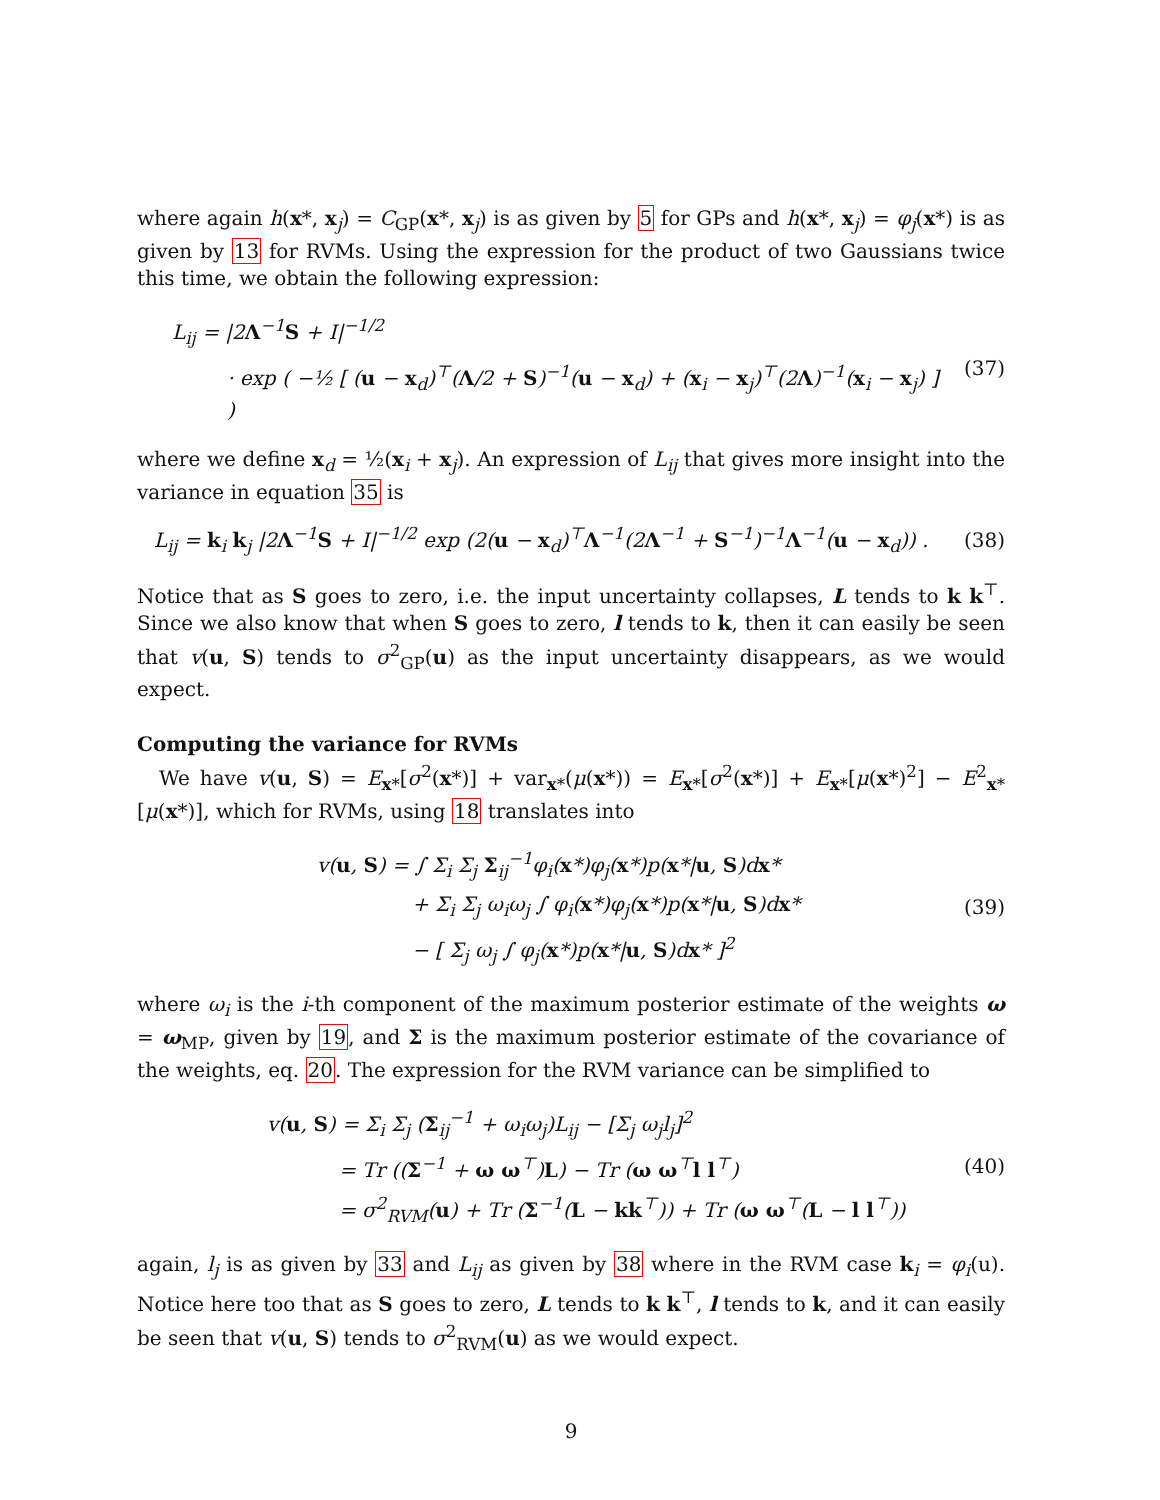where again h(x*, x<sub>j</sub>) = C<sub>GP</sub>(x*, x<sub>j</sub>) is as given by 5 for GPs and h(x*, x<sub>j</sub>) = φ<sub>j</sub>(x*) is as given by 13 for RVMs. Using the expression for the product of two Gaussians twice this time, we obtain the following expression:
L<sub>ij</sub> = |2Λ<sup>−1</sup>S + I|<sup>−1/2</sup>
· exp ( −½ [ (u − x<sub>d</sub>)<sup>⊤</sup>(Λ/2 + S)<sup>−1</sup>(u − x<sub>d</sub>) + (x<sub>i</sub> − x<sub>j</sub>)<sup>⊤</sup>(2Λ)<sup>−1</sup>(x<sub>i</sub> − x<sub>j</sub>) ] )
(37)
where we define x<sub>d</sub> = ½(x<sub>i</sub> + x<sub>j</sub>). An expression of L<sub>ij</sub> that gives more insight into the variance in equation 35 is
L<sub>ij</sub> = k<sub>i</sub> k<sub>j</sub> |2Λ<sup>−1</sup>S + I|<sup>−1/2</sup> exp (2(u − x<sub>d</sub>)<sup>⊤</sup>Λ<sup>−1</sup>(2Λ<sup>−1</sup> + S<sup>−1</sup>)<sup>−1</sup>Λ<sup>−1</sup>(u − x<sub>d</sub>)) .
(38)
Notice that as S goes to zero, i.e. the input uncertainty collapses, L tends to k k<sup>⊤</sup>. Since we also know that when S goes to zero, l tends to k, then it can easily be seen that v(u, S) tends to σ<sup>2</sup><sub>GP</sub>(u) as the input uncertainty disappears, as we would expect.
Computing the variance for RVMs
We have v(u, S) = E<sub>x*</sub>[σ<sup>2</sup>(x*)] + var<sub>x*</sub>(μ(x*)) = E<sub>x*</sub>[σ<sup>2</sup>(x*)] + E<sub>x*</sub>[μ(x*)<sup>2</sup>] − E<sup>2</sup><sub>x*</sub>[μ(x*)], which for RVMs, using 18 translates into
v(u, S) = ∫ Σ<sub>i</sub> Σ<sub>j</sub> Σ<sub>ij</sub><sup>−1</sup>φ<sub>i</sub>(x*)φ<sub>j</sub>(x*)p(x*|u, S)dx*
+ Σ<sub>i</sub> Σ<sub>j</sub> ω<sub>i</sub>ω<sub>j</sub> ∫ φ<sub>i</sub>(x*)φ<sub>j</sub>(x*)p(x*|u, S)dx*
− [ Σ<sub>j</sub> ω<sub>j</sub> ∫ φ<sub>j</sub>(x*)p(x*|u, S)dx* ]<sup>2</sup>
(39)
where ω<sub>i</sub> is the i-th component of the maximum posterior estimate of the weights ω = ω<sub>MP</sub>, given by 19, and Σ is the maximum posterior estimate of the covariance of the weights, eq. 20. The expression for the RVM variance can be simplified to
v(u, S) = Σ<sub>i</sub> Σ<sub>j</sub> (Σ<sub>ij</sub><sup>−1</sup> + ω<sub>i</sub>ω<sub>j</sub>)L<sub>ij</sub> − [Σ<sub>j</sub> ω<sub>j</sub>l<sub>j</sub>]<sup>2</sup>
= Tr ((Σ<sup>−1</sup> + ω ω<sup>⊤</sup>)L) − Tr (ω ω<sup>⊤</sup>l l<sup>⊤</sup>)
= σ<sup>2</sup><sub>RVM</sub>(u) + Tr (Σ<sup>−1</sup>(L − kk<sup>⊤</sup>)) + Tr (ω ω<sup>⊤</sup>(L − l l<sup>⊤</sup>))
(40)
again, l<sub>j</sub> is as given by 33 and L<sub>ij</sub> as given by 38 where in the RVM case k<sub>i</sub> = φ<sub>i</sub>(u). Notice here too that as S goes to zero, L tends to k k<sup>⊤</sup>, l tends to k, and it can easily be seen that v(u, S) tends to σ<sup>2</sup><sub>RVM</sub>(u) as we would expect.
9